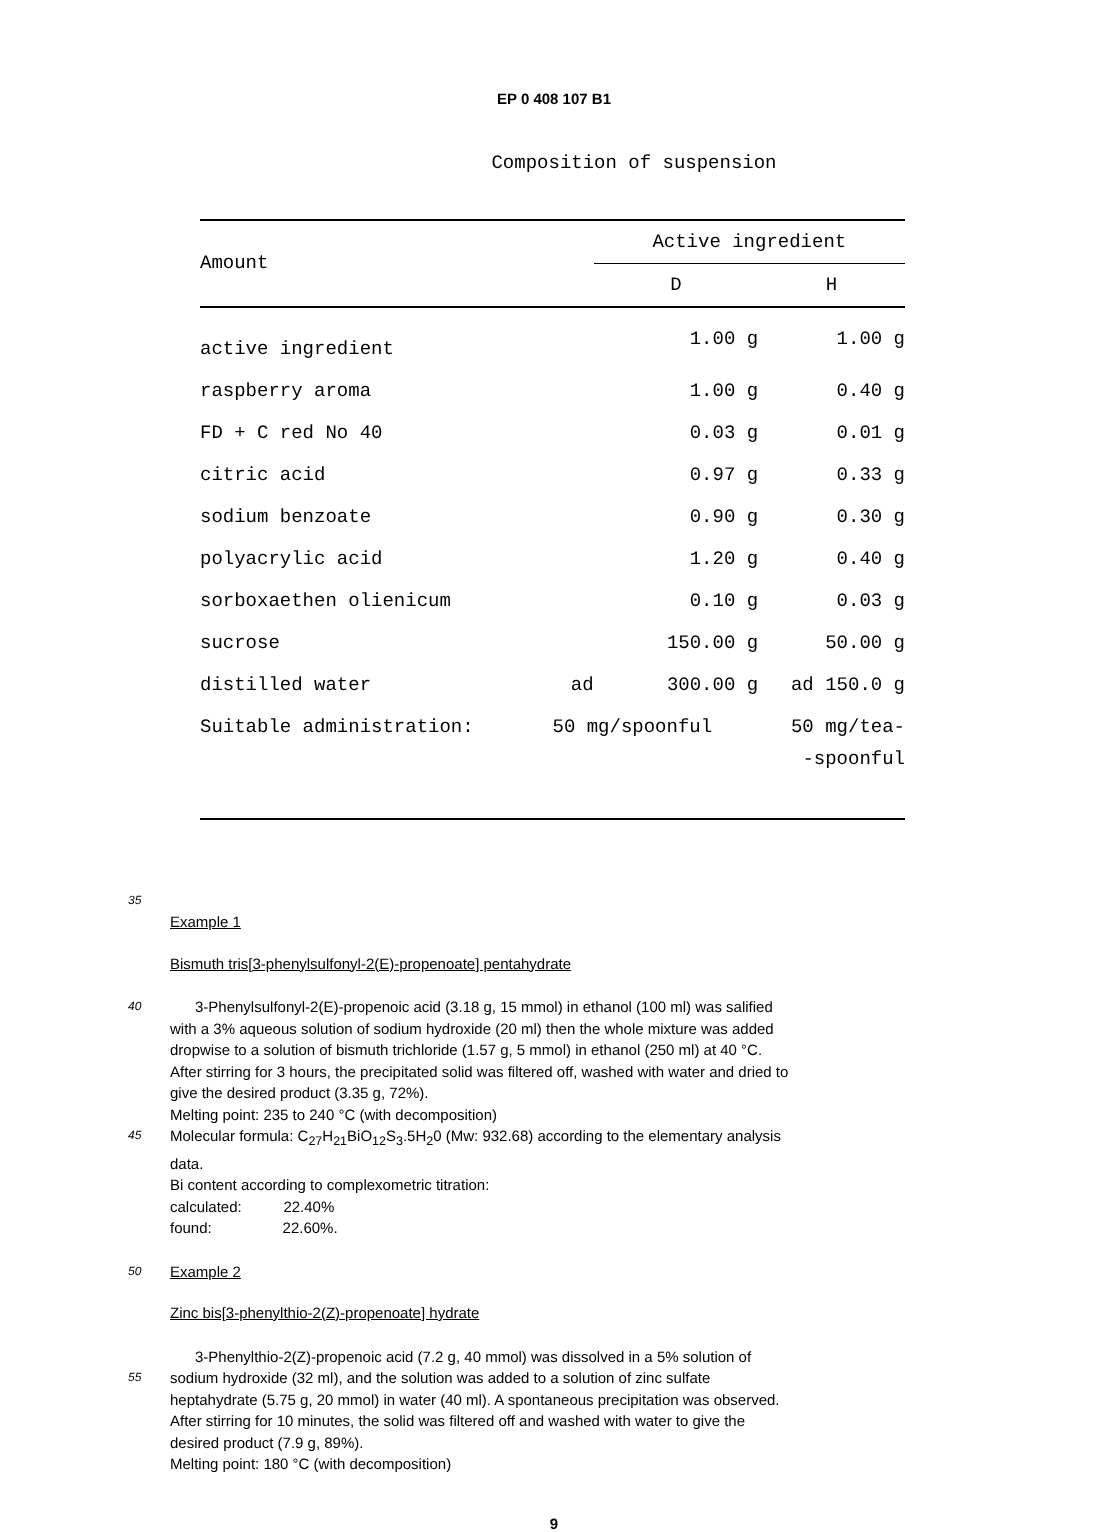EP 0 408 107 B1
Composition of suspension
| Amount | | Active ingredient | |
| | | D | H |
| active ingredient | | 1.00 g | 1.00 g |
| raspberry aroma | | 1.00 g | 0.40 g |
| FD + C red No 40 | | 0.03 g | 0.01 g |
| citric acid | | 0.97 g | 0.33 g |
| sodium benzoate | | 0.90 g | 0.30 g |
| polyacrylic acid | | 1.20 g | 0.40 g |
| sorboxaethen olienicum | | 0.10 g | 0.03 g |
| sucrose | | 150.00 g | 50.00 g |
| distilled water | ad | 300.00 g | ad 150.0 g |
| Suitable administration: | 50 mg/spoonful | | 50 mg/tea- |
| | | | -spoonful |
35
Example 1
Bismuth tris[3-phenylsulfonyl-2(E)-propenoate] pentahydrate
40
3-Phenylsulfonyl-2(E)-propenoic acid (3.18 g, 15 mmol) in ethanol (100 ml) was salified with a 3% aqueous solution of sodium hydroxide (20 ml) then the whole mixture was added dropwise to a solution of bismuth trichloride (1.57 g, 5 mmol) in ethanol (250 ml) at 40 °C. After stirring for 3 hours, the precipitated solid was filtered off, washed with water and dried to give the desired product (3.35 g, 72%).
Melting point: 235 to 240 °C (with decomposition)
45
Molecular formula: C<sub>27</sub>H<sub>21</sub>BiO<sub>12</sub>S<sub>3</sub>.5H<sub>2</sub>0 (Mw: 932.68) according to the elementary analysis data.
Bi content according to complexometric titration:
calculated: 22.40%
found: 22.60%.
50
Example 2
Zinc bis[3-phenylthio-2(Z)-propenoate] hydrate
55
3-Phenylthio-2(Z)-propenoic acid (7.2 g, 40 mmol) was dissolved in a 5% solution of sodium hydroxide (32 ml), and the solution was added to a solution of zinc sulfate heptahydrate (5.75 g, 20 mmol) in water (40 ml). A spontaneous precipitation was observed. After stirring for 10 minutes, the solid was filtered off and washed with water to give the desired product (7.9 g, 89%).
Melting point: 180 °C (with decomposition)
9